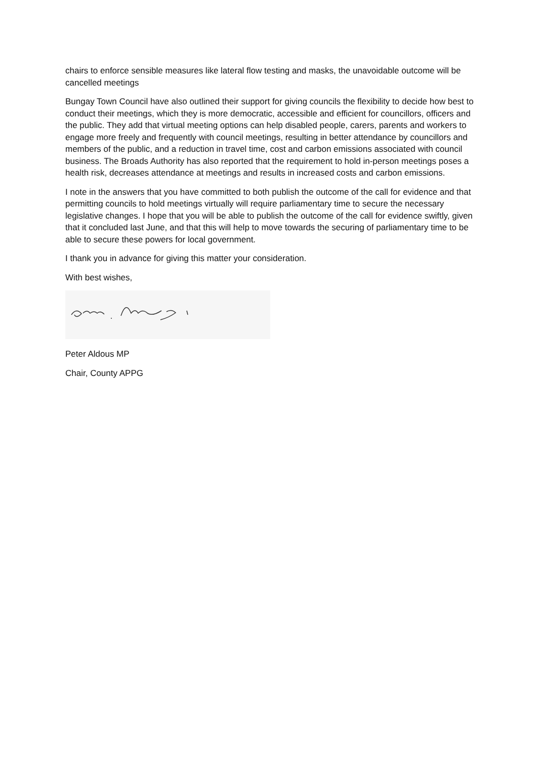chairs to enforce sensible measures like lateral flow testing and masks, the unavoidable outcome will be cancelled meetings
Bungay Town Council have also outlined their support for giving councils the flexibility to decide how best to conduct their meetings, which they is more democratic, accessible and efficient for councillors, officers and the public. They add that virtual meeting options can help disabled people, carers, parents and workers to engage more freely and frequently with council meetings, resulting in better attendance by councillors and members of the public, and a reduction in travel time, cost and carbon emissions associated with council business. The Broads Authority has also reported that the requirement to hold in-person meetings poses a health risk, decreases attendance at meetings and results in increased costs and carbon emissions.
I note in the answers that you have committed to both publish the outcome of the call for evidence and that permitting councils to hold meetings virtually will require parliamentary time to secure the necessary legislative changes. I hope that you will be able to publish the outcome of the call for evidence swiftly, given that it concluded last June, and that this will help to move towards the securing of parliamentary time to be able to secure these powers for local government.
I thank you in advance for giving this matter your consideration.
With best wishes,
Peter Aldous MP
Chair, County APPG